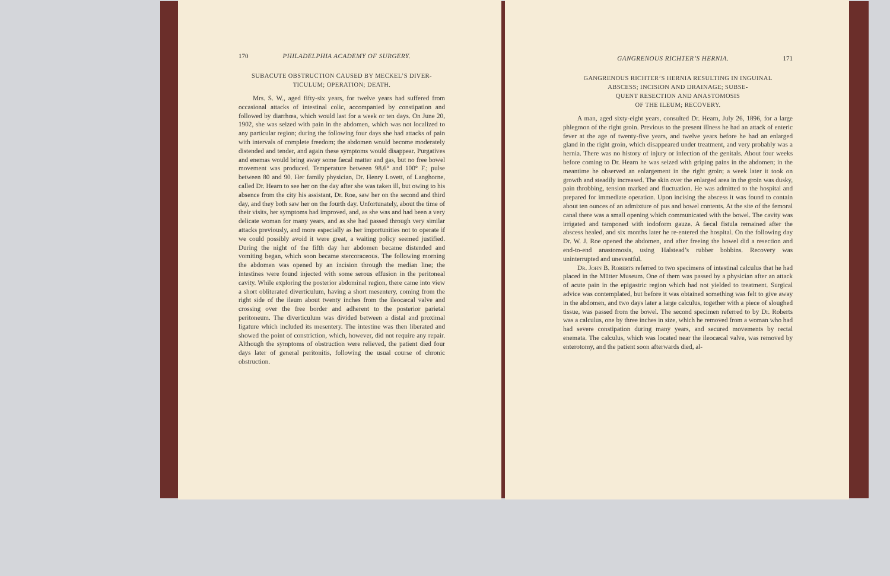170 PHILADELPHIA ACADEMY OF SURGERY.
SUBACUTE OBSTRUCTION CAUSED BY MECKEL’S DIVER-
TICULUM; OPERATION; DEATH.
Mrs. S. W., aged fifty-six years, for twelve years had suffered from occasional attacks of intestinal colic, accompanied by constipation and followed by diarrhœa, which would last for a week or ten days. On June 20, 1902, she was seized with pain in the abdomen, which was not localized to any particular region; during the following four days she had attacks of pain with intervals of complete freedom; the abdomen would become moderately distended and tender, and again these symptoms would disappear. Purgatives and enemas would bring away some fæcal matter and gas, but no free bowel movement was produced. Temperature between 98.6° and 100° F.; pulse between 80 and 90. Her family physician, Dr. Henry Lovett, of Langhorne, called Dr. Hearn to see her on the day after she was taken ill, but owing to his absence from the city his assistant, Dr. Roe, saw her on the second and third day, and they both saw her on the fourth day. Unfortunately, about the time of their visits, her symptoms had improved, and, as she was and had been a very delicate woman for many years, and as she had passed through very similar attacks previously, and more especially as her importunities not to operate if we could possibly avoid it were great, a waiting policy seemed justified. During the night of the fifth day her abdomen became distended and vomiting began, which soon became stercoraceous. The following morning the abdomen was opened by an incision through the median line; the intestines were found injected with some serous effusion in the peritoneal cavity. While exploring the posterior abdominal region, there came into view a short obliterated diverticulum, having a short mesentery, coming from the right side of the ileum about twenty inches from the ileocæcal valve and crossing over the free border and adherent to the posterior parietal peritoneum. The diverticulum was divided between a distal and proximal ligature which included its mesentery. The intestine was then liberated and showed the point of constriction, which, however, did not require any repair. Although the symptoms of obstruction were relieved, the patient died four days later of general peritonitis, following the usual course of chronic obstruction.
GANGRENOUS RICHTER’S HERNIA. 171
GANGRENOUS RICHTER’S HERNIA RESULTING IN INGUINAL
ABSCESS; INCISION AND DRAINAGE; SUBSE-
QUENT RESECTION AND ANASTOMOSIS
OF THE ILEUM; RECOVERY.
A man, aged sixty-eight years, consulted Dr. Hearn, July 26, 1896, for a large phlegmon of the right groin. Previous to the present illness he had an attack of enteric fever at the age of twenty-five years, and twelve years before he had an enlarged gland in the right groin, which disappeared under treatment, and very probably was a hernia. There was no history of injury or infection of the genitals. About four weeks before coming to Dr. Hearn he was seized with griping pains in the abdomen; in the meantime he observed an enlargement in the right groin; a week later it took on growth and steadily increased. The skin over the enlarged area in the groin was dusky, pain throbbing, tension marked and fluctuation. He was admitted to the hospital and prepared for immediate operation. Upon incising the abscess it was found to contain about ten ounces of an admixture of pus and bowel contents. At the site of the femoral canal there was a small opening which communicated with the bowel. The cavity was irrigated and tamponed with iodoform gauze. A fæcal fistula remained after the abscess healed, and six months later he re-entered the hospital. On the following day Dr. W. J. Roe opened the abdomen, and after freeing the bowel did a resection and end-to-end anastomosis, using Halstead’s rubber bobbins. Recovery was uninterrupted and uneventful.
Dr. John B. Roberts referred to two specimens of intestinal calculus that he had placed in the Mütter Museum. One of them was passed by a physician after an attack of acute pain in the epigastric region which had not yielded to treatment. Surgical advice was contemplated, but before it was obtained something was felt to give away in the abdomen, and two days later a large calculus, together with a piece of sloughed tissue, was passed from the bowel. The second specimen referred to by Dr. Roberts was a calculus, one by three inches in size, which he removed from a woman who had had severe constipation during many years, and secured movements by rectal enemata. The calculus, which was located near the ileocæcal valve, was removed by enterotomy, and the patient soon afterwards died, al-